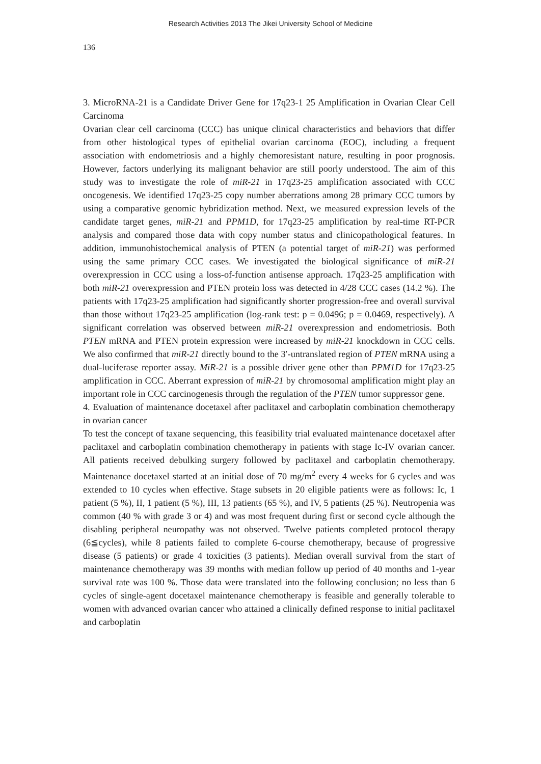Research Activities 2013 The Jikei University School of Medicine
136
3. MicroRNA-21 is a Candidate Driver Gene for 17q23-1 25 Amplification in Ovarian Clear Cell Carcinoma
Ovarian clear cell carcinoma (CCC) has unique clinical characteristics and behaviors that differ from other histological types of epithelial ovarian carcinoma (EOC), including a frequent association with endometriosis and a highly chemoresistant nature, resulting in poor prognosis. However, factors underlying its malignant behavior are still poorly understood. The aim of this study was to investigate the role of miR-21 in 17q23-25 amplification associated with CCC oncogenesis. We identified 17q23-25 copy number aberrations among 28 primary CCC tumors by using a comparative genomic hybridization method. Next, we measured expression levels of the candidate target genes, miR-21 and PPM1D, for 17q23-25 amplification by real-time RT-PCR analysis and compared those data with copy number status and clinicopathological features. In addition, immunohistochemical analysis of PTEN (a potential target of miR-21) was performed using the same primary CCC cases. We investigated the biological significance of miR-21 overexpression in CCC using a loss-of-function antisense approach. 17q23-25 amplification with both miR-21 overexpression and PTEN protein loss was detected in 4/28 CCC cases (14.2 %). The patients with 17q23-25 amplification had significantly shorter progression-free and overall survival than those without 17q23-25 amplification (log-rank test: p = 0.0496; p = 0.0469, respectively). A significant correlation was observed between miR-21 overexpression and endometriosis. Both PTEN mRNA and PTEN protein expression were increased by miR-21 knockdown in CCC cells. We also confirmed that miR-21 directly bound to the 3′-untranslated region of PTEN mRNA using a dual-luciferase reporter assay. MiR-21 is a possible driver gene other than PPM1D for 17q23-25 amplification in CCC. Aberrant expression of miR-21 by chromosomal amplification might play an important role in CCC carcinogenesis through the regulation of the PTEN tumor suppressor gene.
4. Evaluation of maintenance docetaxel after paclitaxel and carboplatin combination chemotherapy in ovarian cancer
To test the concept of taxane sequencing, this feasibility trial evaluated maintenance docetaxel after paclitaxel and carboplatin combination chemotherapy in patients with stage Ic-IV ovarian cancer. All patients received debulking surgery followed by paclitaxel and carboplatin chemotherapy. Maintenance docetaxel started at an initial dose of 70 mg/m<sup>2</sup> every 4 weeks for 6 cycles and was extended to 10 cycles when effective. Stage subsets in 20 eligible patients were as follows: Ic, 1 patient (5 %), II, 1 patient (5 %), III, 13 patients (65 %), and IV, 5 patients (25 %). Neutropenia was common (40 % with grade 3 or 4) and was most frequent during first or second cycle although the disabling peripheral neuropathy was not observed. Twelve patients completed protocol therapy (6≦cycles), while 8 patients failed to complete 6-course chemotherapy, because of progressive disease (5 patients) or grade 4 toxicities (3 patients). Median overall survival from the start of maintenance chemotherapy was 39 months with median follow up period of 40 months and 1-year survival rate was 100 %. Those data were translated into the following conclusion; no less than 6 cycles of single-agent docetaxel maintenance chemotherapy is feasible and generally tolerable to women with advanced ovarian cancer who attained a clinically defined response to initial paclitaxel and carboplatin